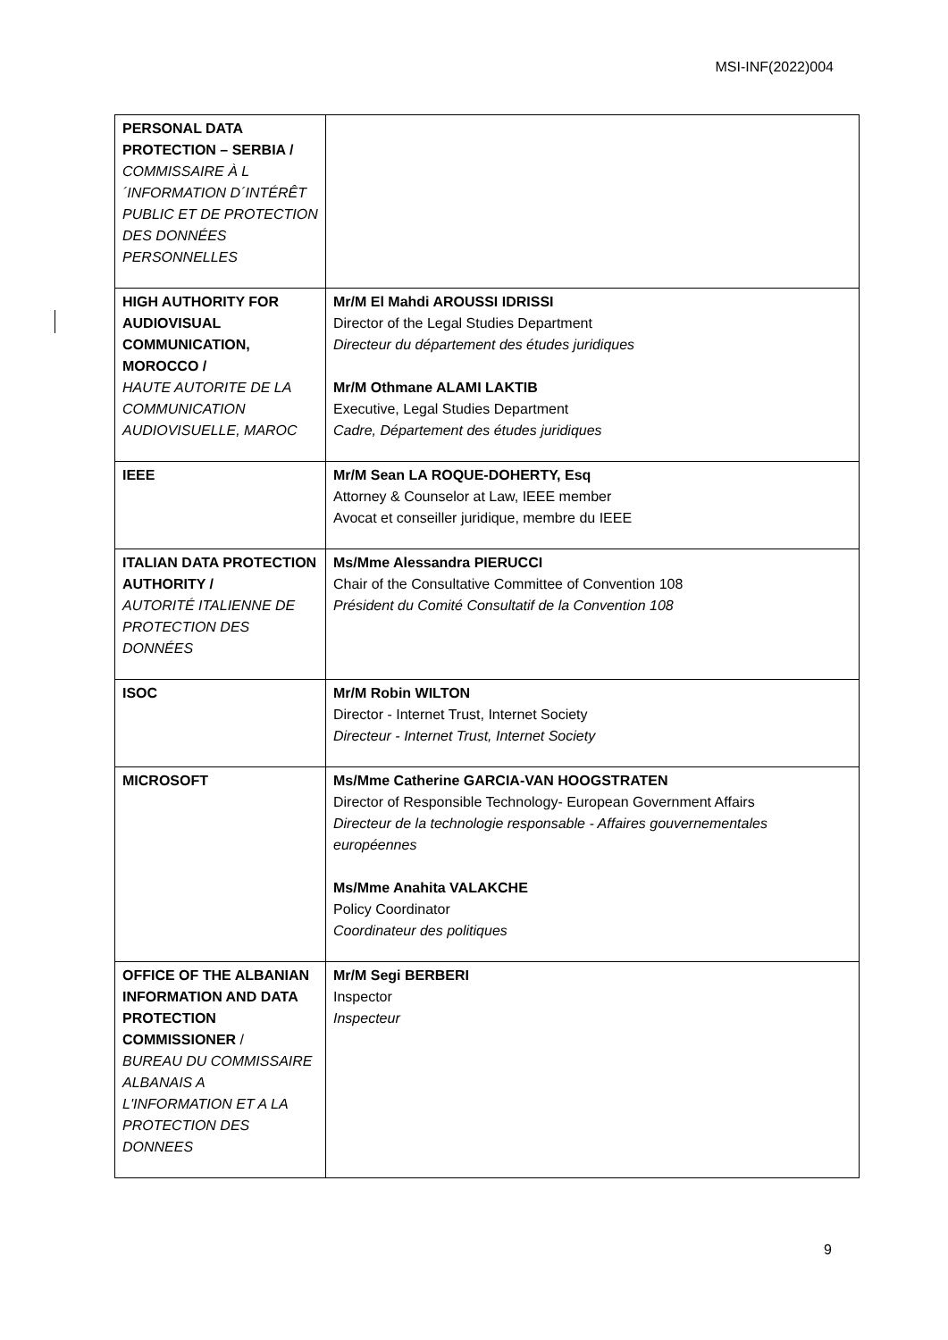MSI-INF(2022)004
| PERSONAL DATA PROTECTION – SERBIA / COMMISSAIRE À L´INFORMATION D´INTÉRÊT PUBLIC ET DE PROTECTION DES DONNÉES PERSONNELLES | |
| HIGH AUTHORITY FOR AUDIOVISUAL COMMUNICATION, MOROCCO / HAUTE AUTORITE DE LA COMMUNICATION AUDIOVISUELLE, MAROC | Mr/M El Mahdi AROUSSI IDRISSI Director of the Legal Studies Department Directeur du département des études juridiques Mr/M Othmane ALAMI LAKTIB Executive, Legal Studies Department Cadre, Département des études juridiques |
| IEEE | Mr/M Sean LA ROQUE-DOHERTY, Esq Attorney & Counselor at Law, IEEE member Avocat et conseiller juridique, membre du IEEE |
| ITALIAN DATA PROTECTION AUTHORITY / AUTORITÉ ITALIENNE DE PROTECTION DES DONNÉES | Ms/Mme Alessandra PIERUCCI Chair of the Consultative Committee of Convention 108 Président du Comité Consultatif de la Convention 108 |
| ISOC | Mr/M Robin WILTON Director - Internet Trust, Internet Society Directeur - Internet Trust, Internet Society |
| MICROSOFT | Ms/Mme Catherine GARCIA-VAN HOOGSTRATEN Director of Responsible Technology- European Government Affairs Directeur de la technologie responsable - Affaires gouvernementales européennes Ms/Mme Anahita VALAKCHE Policy Coordinator Coordinateur des politiques |
| OFFICE OF THE ALBANIAN INFORMATION AND DATA PROTECTION COMMISSIONER / BUREAU DU COMMISSAIRE ALBANAIS A L'INFORMATION ET A LA PROTECTION DES DONNEES | Mr/M Segi BERBERI Inspector Inspecteur |
9